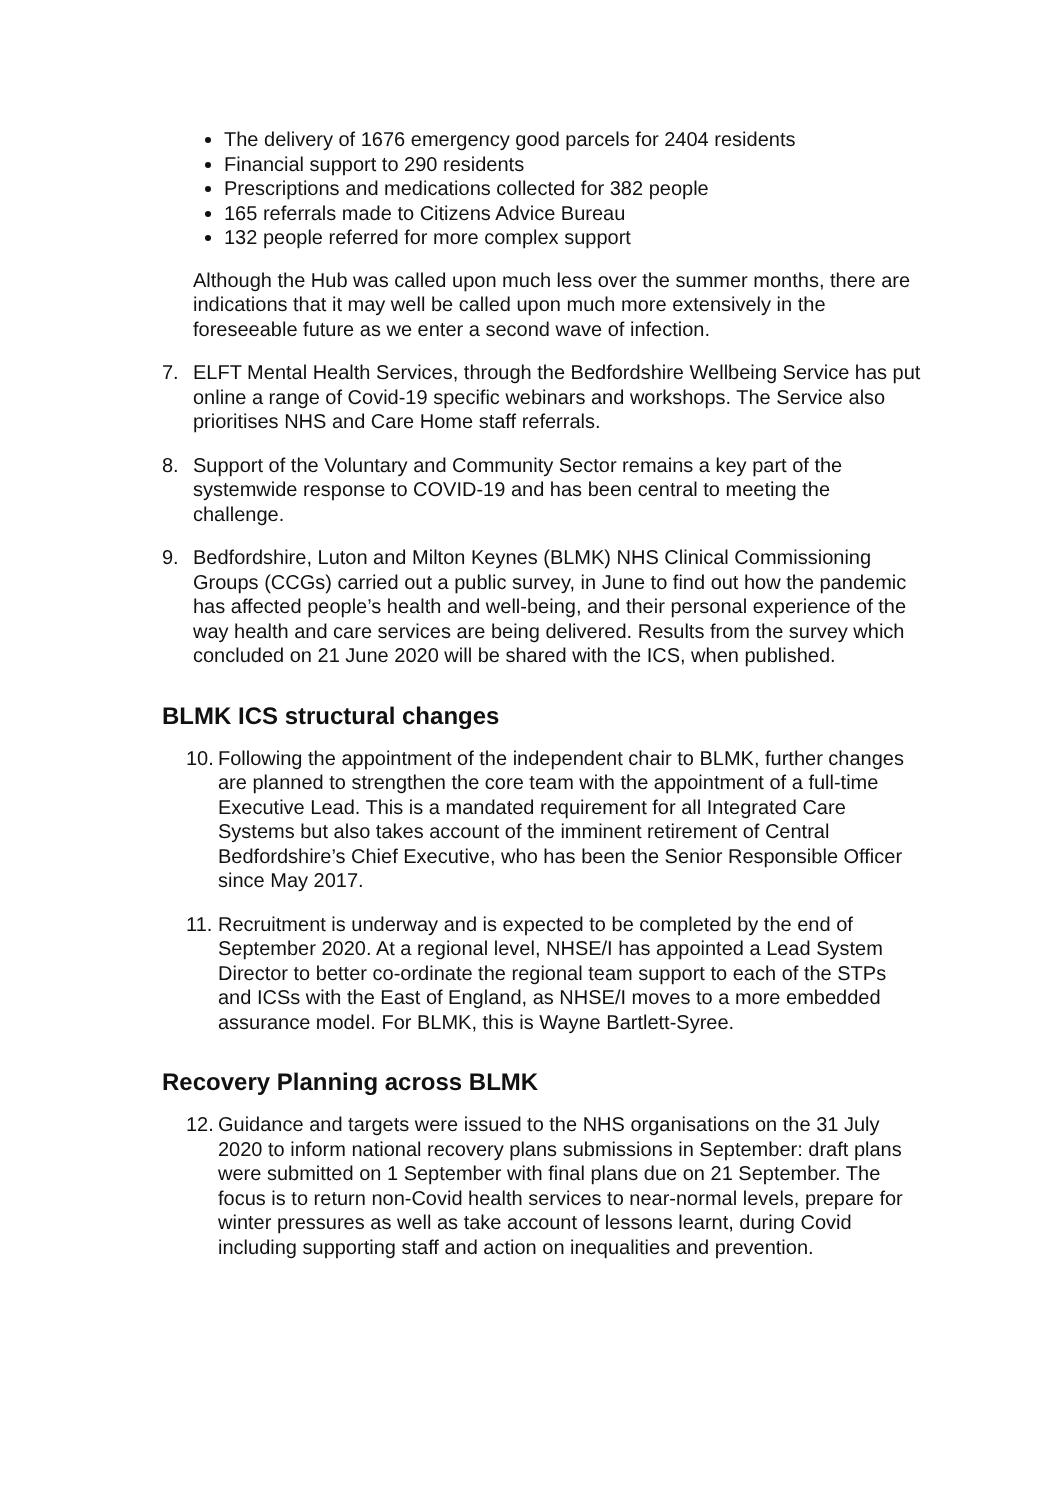The delivery of 1676 emergency good parcels for 2404 residents
Financial support to 290 residents
Prescriptions and medications collected for 382 people
165 referrals made to Citizens Advice Bureau
132 people referred for more complex support
Although the Hub was called upon much less over the summer months, there are indications that it may well be called upon much more extensively in the foreseeable future as we enter a second wave of infection.
7. ELFT Mental Health Services, through the Bedfordshire Wellbeing Service has put online a range of Covid-19 specific webinars and workshops. The Service also prioritises NHS and Care Home staff referrals.
8. Support of the Voluntary and Community Sector remains a key part of the systemwide response to COVID-19 and has been central to meeting the challenge.
9. Bedfordshire, Luton and Milton Keynes (BLMK) NHS Clinical Commissioning Groups (CCGs) carried out a public survey, in June to find out how the pandemic has affected people’s health and well-being, and their personal experience of the way health and care services are being delivered. Results from the survey which concluded on 21 June 2020 will be shared with the ICS, when published.
BLMK ICS structural changes
10. Following the appointment of the independent chair to BLMK, further changes are planned to strengthen the core team with the appointment of a full-time Executive Lead. This is a mandated requirement for all Integrated Care Systems but also takes account of the imminent retirement of Central Bedfordshire’s Chief Executive, who has been the Senior Responsible Officer since May 2017.
11. Recruitment is underway and is expected to be completed by the end of September 2020. At a regional level, NHSE/I has appointed a Lead System Director to better co-ordinate the regional team support to each of the STPs and ICSs with the East of England, as NHSE/I moves to a more embedded assurance model. For BLMK, this is Wayne Bartlett-Syree.
Recovery Planning across BLMK
12. Guidance and targets were issued to the NHS organisations on the 31 July 2020 to inform national recovery plans submissions in September: draft plans were submitted on 1 September with final plans due on 21 September. The focus is to return non-Covid health services to near-normal levels, prepare for winter pressures as well as take account of lessons learnt, during Covid including supporting staff and action on inequalities and prevention.